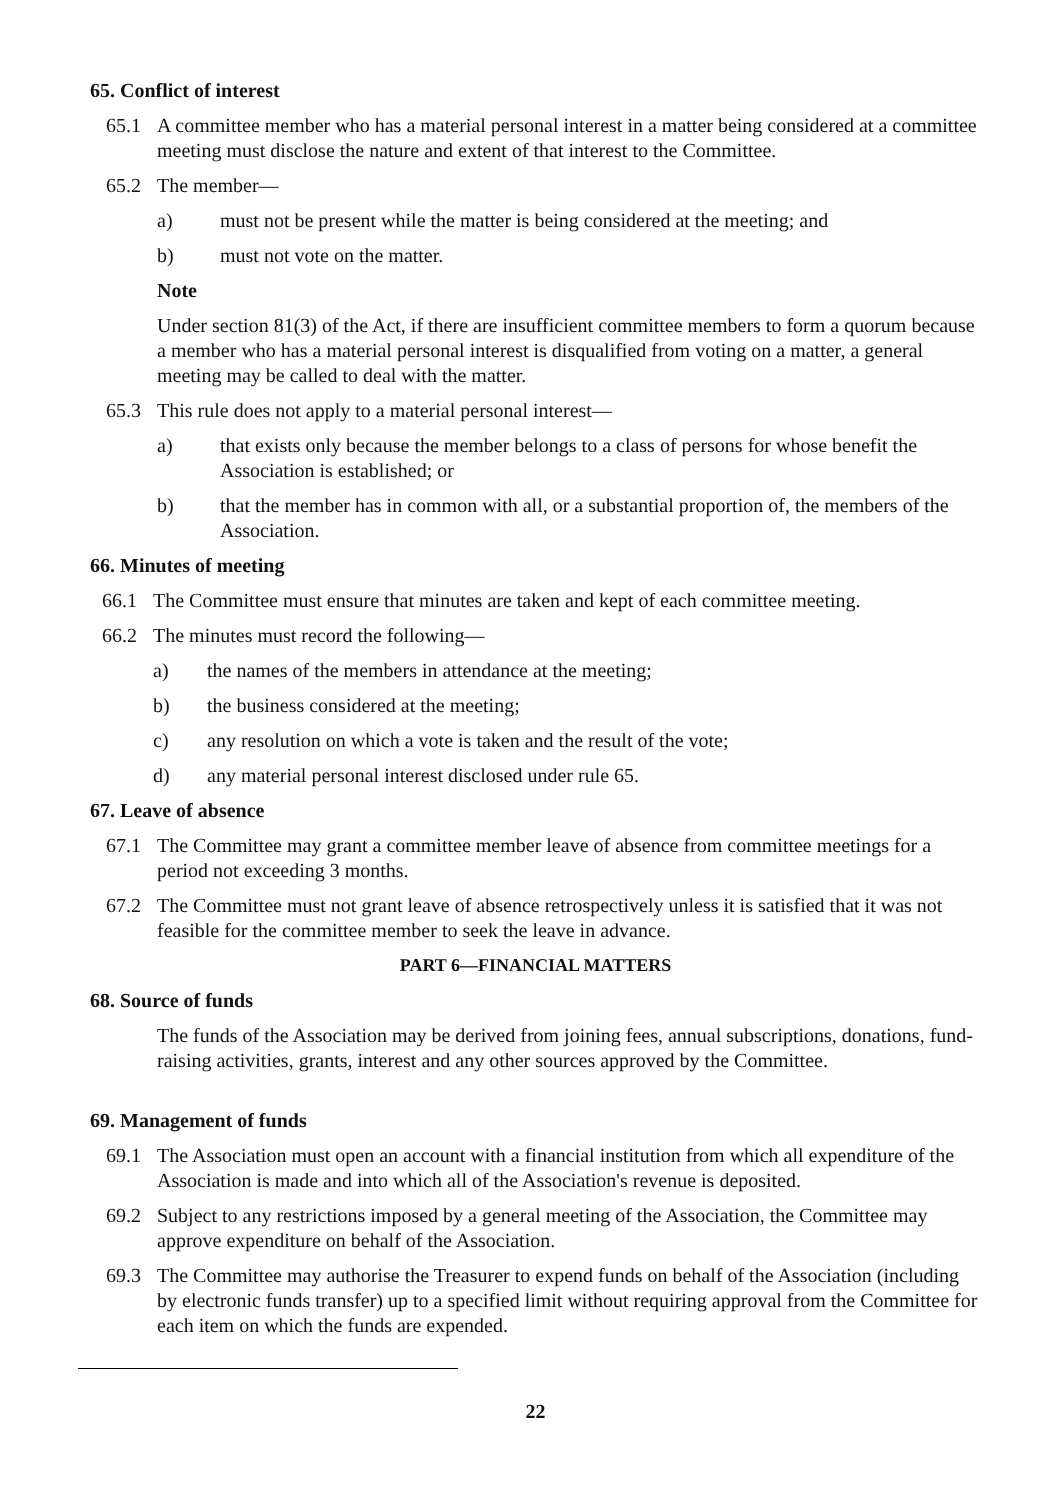65. Conflict of interest
65.1 A committee member who has a material personal interest in a matter being considered at a committee meeting must disclose the nature and extent of that interest to the Committee.
65.2 The member—
a) must not be present while the matter is being considered at the meeting; and
b) must not vote on the matter.
Note
Under section 81(3) of the Act, if there are insufficient committee members to form a quorum because a member who has a material personal interest is disqualified from voting on a matter, a general meeting may be called to deal with the matter.
65.3 This rule does not apply to a material personal interest—
a) that exists only because the member belongs to a class of persons for whose benefit the Association is established; or
b) that the member has in common with all, or a substantial proportion of, the members of the Association.
66. Minutes of meeting
66.1 The Committee must ensure that minutes are taken and kept of each committee meeting.
66.2 The minutes must record the following—
a) the names of the members in attendance at the meeting;
b) the business considered at the meeting;
c) any resolution on which a vote is taken and the result of the vote;
d) any material personal interest disclosed under rule 65.
67. Leave of absence
67.1 The Committee may grant a committee member leave of absence from committee meetings for a period not exceeding 3 months.
67.2 The Committee must not grant leave of absence retrospectively unless it is satisfied that it was not feasible for the committee member to seek the leave in advance.
PART 6—FINANCIAL MATTERS
68. Source of funds
The funds of the Association may be derived from joining fees, annual subscriptions, donations, fund-raising activities, grants, interest and any other sources approved by the Committee.
69. Management of funds
69.1 The Association must open an account with a financial institution from which all expenditure of the Association is made and into which all of the Association's revenue is deposited.
69.2 Subject to any restrictions imposed by a general meeting of the Association, the Committee may approve expenditure on behalf of the Association.
69.3 The Committee may authorise the Treasurer to expend funds on behalf of the Association (including by electronic funds transfer) up to a specified limit without requiring approval from the Committee for each item on which the funds are expended.
22